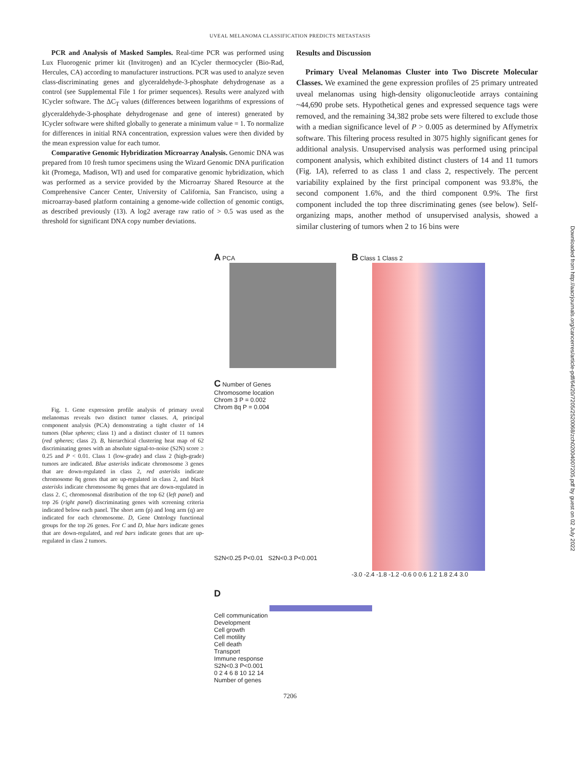UVEAL MELANOMA CLASSIFICATION PREDICTS METASTASIS
PCR and Analysis of Masked Samples. Real-time PCR was performed using Lux Fluorogenic primer kit (Invitrogen) and an ICycler thermocycler (Bio-Rad, Hercules, CA) according to manufacturer instructions. PCR was used to analyze seven class-discriminating genes and glyceraldehyde-3-phosphate dehydrogenase as a control (see Supplemental File 1 for primer sequences). Results were analyzed with ICycler software. The ΔC<sub>T</sub> values (differences between logarithms of expressions of glyceraldehyde-3-phosphate dehydrogenase and gene of interest) generated by ICycler software were shifted globally to generate a minimum value = 1. To normalize for differences in initial RNA concentration, expression values were then divided by the mean expression value for each tumor.
Comparative Genomic Hybridization Microarray Analysis. Genomic DNA was prepared from 10 fresh tumor specimens using the Wizard Genomic DNA purification kit (Promega, Madison, WI) and used for comparative genomic hybridization, which was performed as a service provided by the Microarray Shared Resource at the Comprehensive Cancer Center, University of California, San Francisco, using a microarray-based platform containing a genome-wide collection of genomic contigs, as described previously (13). A log2 average raw ratio of > 0.5 was used as the threshold for significant DNA copy number deviations.
Results and Discussion
Primary Uveal Melanomas Cluster into Two Discrete Molecular Classes. We examined the gene expression profiles of 25 primary untreated uveal melanomas using high-density oligonucleotide arrays containing ~44,690 probe sets. Hypothetical genes and expressed sequence tags were removed, and the remaining 34,382 probe sets were filtered to exclude those with a median significance level of P > 0.005 as determined by Affymetrix software. This filtering process resulted in 3075 highly significant genes for additional analysis. Unsupervised analysis was performed using principal component analysis, which exhibited distinct clusters of 14 and 11 tumors (Fig. 1A), referred to as class 1 and class 2, respectively. The percent variability explained by the first principal component was 93.8%, the second component 1.6%, and the third component 0.9%. The first component included the top three discriminating genes (see below). Self-organizing maps, another method of unsupervised analysis, showed a similar clustering of tumors when 2 to 16 bins were
Fig. 1. Gene expression profile analysis of primary uveal melanomas reveals two distinct tumor classes. A, principal component analysis (PCA) demonstrating a tight cluster of 14 tumors (blue spheres; class 1) and a distinct cluster of 11 tumors (red spheres; class 2). B, hierarchical clustering heat map of 62 discriminating genes with an absolute signal-to-noise (S2N) score ≥ 0.25 and P < 0.01. Class 1 (low-grade) and class 2 (high-grade) tumors are indicated. Blue asterisks indicate chromosome 3 genes that are down-regulated in class 2, red asterisks indicate chromosome 8q genes that are up-regulated in class 2, and black asterisks indicate chromosome 8q genes that are down-regulated in class 2. C, chromosomal distribution of the top 62 (left panel) and top 26 (right panel) discriminating genes with screening criteria indicated below each panel. The short arm (p) and long arm (q) are indicated for each chromosome. D, Gene Ontology functional groups for the top 26 genes. For C and D, blue bars indicate genes that are down-regulated, and red bars indicate genes that are up-regulated in class 2 tumors.
A PCA
C Number of Genes
Chromosome location
Chrom 3 P = 0.002
Chrom 8q P = 0.004
S2N<0.25 P<0.01 S2N<0.3 P<0.001
B Class 1 Class 2
-3.0 -2.4 -1.8 -1.2 -0.6 0 0.6 1.2 1.8 2.4 3.0
D
Cell communication
Development
Cell growth
Cell motility
Cell death
Transport
Immune response
S2N<0.3 P<0.001
0 2 4 6 8 10 12 14
Number of genes
7206
Downloaded from http://aacrjournals.org/cancerres/article-pdf/64/20/7205/2520068/zch02004007205.pdf by guest on 02 July 2022